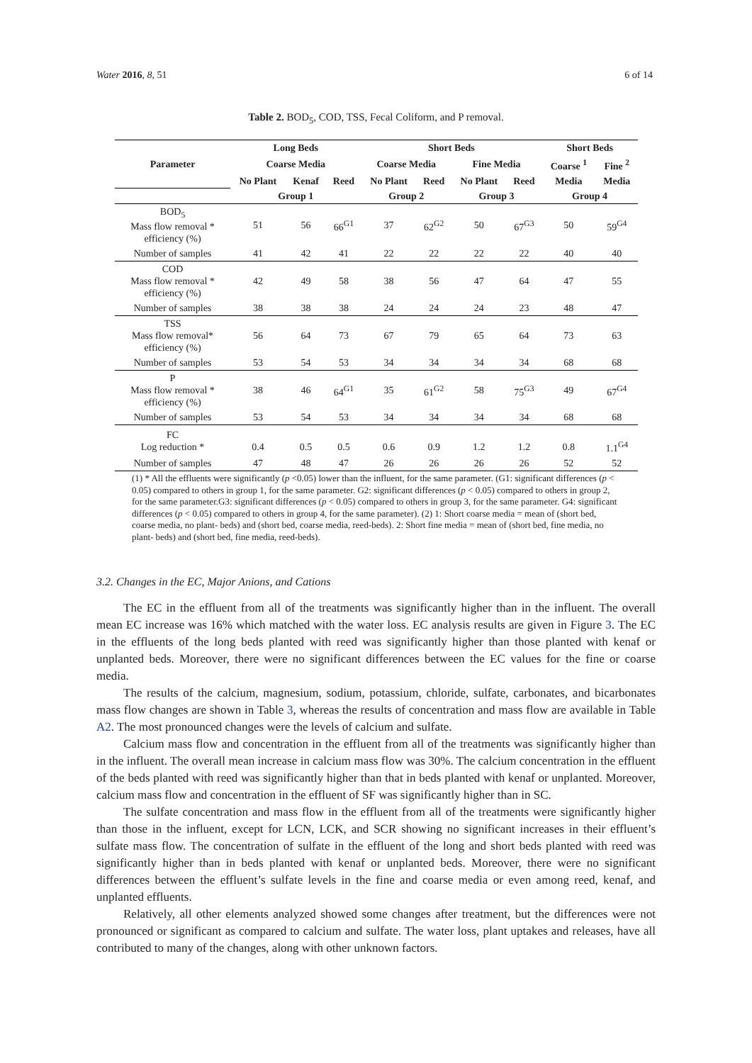Water 2016, 8, 51 6 of 14
Table 2. BOD<sub>5</sub>, COD, TSS, Fecal Coliform, and P removal.
| Parameter | Long Beds | | | Short Beds | | | | Short Beds | |
| --- | --- | --- | --- | --- | --- | --- | --- | --- | --- |
| | Coarse Media | | | Coarse Media | | Fine Media | | Coarse <sup>1</sup> | Fine <sup>2</sup> |
| | No Plant | Kenaf | Reed | No Plant | Reed | No Plant | Reed | Media | Media |
| | Group 1 | | | Group 2 | | Group 3 | | Group 4 | |
| BOD<sub>5</sub> Mass flow removal * efficiency (%) | 51 | 56 | 66<sup>G1</sup> | 37 | 62<sup>G2</sup> | 50 | 67<sup>G3</sup> | 50 | 59<sup>G4</sup> |
| Number of samples | 41 | 42 | 41 | 22 | 22 | 22 | 22 | 40 | 40 |
| COD Mass flow removal * efficiency (%) | 42 | 49 | 58 | 38 | 56 | 47 | 64 | 47 | 55 |
| Number of samples | 38 | 38 | 38 | 24 | 24 | 24 | 23 | 48 | 47 |
| TSS Mass flow removal* efficiency (%) | 56 | 64 | 73 | 67 | 79 | 65 | 64 | 73 | 63 |
| Number of samples | 53 | 54 | 53 | 34 | 34 | 34 | 34 | 68 | 68 |
| P Mass flow removal * efficiency (%) | 38 | 46 | 64<sup>G1</sup> | 35 | 61<sup>G2</sup> | 58 | 75<sup>G3</sup> | 49 | 67<sup>G4</sup> |
| Number of samples | 53 | 54 | 53 | 34 | 34 | 34 | 34 | 68 | 68 |
| FC Log reduction * | 0.4 | 0.5 | 0.5 | 0.6 | 0.9 | 1.2 | 1.2 | 0.8 | 1.1<sup>G4</sup> |
| Number of samples | 47 | 48 | 47 | 26 | 26 | 26 | 26 | 52 | 52 |
(1) * All the effluents were significantly (p <0.05) lower than the influent, for the same parameter. (G1: significant differences (p < 0.05) compared to others in group 1, for the same parameter. G2: significant differences (p < 0.05) compared to others in group 2, for the same parameter.G3: significant differences (p < 0.05) compared to others in group 3, for the same parameter. G4: significant differences (p < 0.05) compared to others in group 4, for the same parameter). (2) 1: Short coarse media = mean of (short bed, coarse media, no plant- beds) and (short bed, coarse media, reed-beds). 2: Short fine media = mean of (short bed, fine media, no plant- beds) and (short bed, fine media, reed-beds).
3.2. Changes in the EC, Major Anions, and Cations
The EC in the effluent from all of the treatments was significantly higher than in the influent. The overall mean EC increase was 16% which matched with the water loss. EC analysis results are given in Figure 3. The EC in the effluents of the long beds planted with reed was significantly higher than those planted with kenaf or unplanted beds. Moreover, there were no significant differences between the EC values for the fine or coarse media.
The results of the calcium, magnesium, sodium, potassium, chloride, sulfate, carbonates, and bicarbonates mass flow changes are shown in Table 3, whereas the results of concentration and mass flow are available in Table A2. The most pronounced changes were the levels of calcium and sulfate.
Calcium mass flow and concentration in the effluent from all of the treatments was significantly higher than in the influent. The overall mean increase in calcium mass flow was 30%. The calcium concentration in the effluent of the beds planted with reed was significantly higher than that in beds planted with kenaf or unplanted. Moreover, calcium mass flow and concentration in the effluent of SF was significantly higher than in SC.
The sulfate concentration and mass flow in the effluent from all of the treatments were significantly higher than those in the influent, except for LCN, LCK, and SCR showing no significant increases in their effluent’s sulfate mass flow. The concentration of sulfate in the effluent of the long and short beds planted with reed was significantly higher than in beds planted with kenaf or unplanted beds. Moreover, there were no significant differences between the effluent’s sulfate levels in the fine and coarse media or even among reed, kenaf, and unplanted effluents.
Relatively, all other elements analyzed showed some changes after treatment, but the differences were not pronounced or significant as compared to calcium and sulfate. The water loss, plant uptakes and releases, have all contributed to many of the changes, along with other unknown factors.